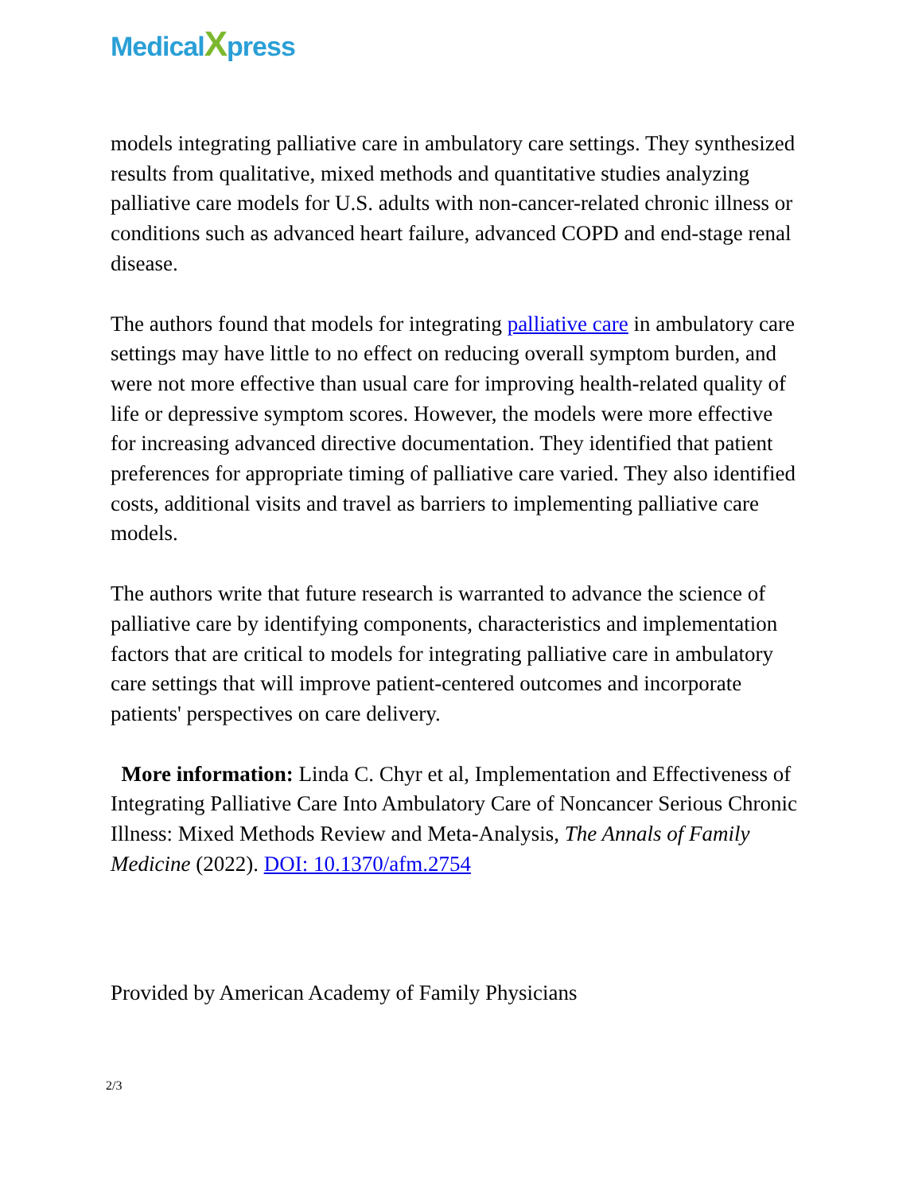MedicalXpress
models integrating palliative care in ambulatory care settings. They synthesized results from qualitative, mixed methods and quantitative studies analyzing palliative care models for U.S. adults with non-cancer-related chronic illness or conditions such as advanced heart failure, advanced COPD and end-stage renal disease.
The authors found that models for integrating palliative care in ambulatory care settings may have little to no effect on reducing overall symptom burden, and were not more effective than usual care for improving health-related quality of life or depressive symptom scores. However, the models were more effective for increasing advanced directive documentation. They identified that patient preferences for appropriate timing of palliative care varied. They also identified costs, additional visits and travel as barriers to implementing palliative care models.
The authors write that future research is warranted to advance the science of palliative care by identifying components, characteristics and implementation factors that are critical to models for integrating palliative care in ambulatory care settings that will improve patient-centered outcomes and incorporate patients' perspectives on care delivery.
More information: Linda C. Chyr et al, Implementation and Effectiveness of Integrating Palliative Care Into Ambulatory Care of Noncancer Serious Chronic Illness: Mixed Methods Review and Meta-Analysis, The Annals of Family Medicine (2022). DOI: 10.1370/afm.2754
Provided by American Academy of Family Physicians
2/3